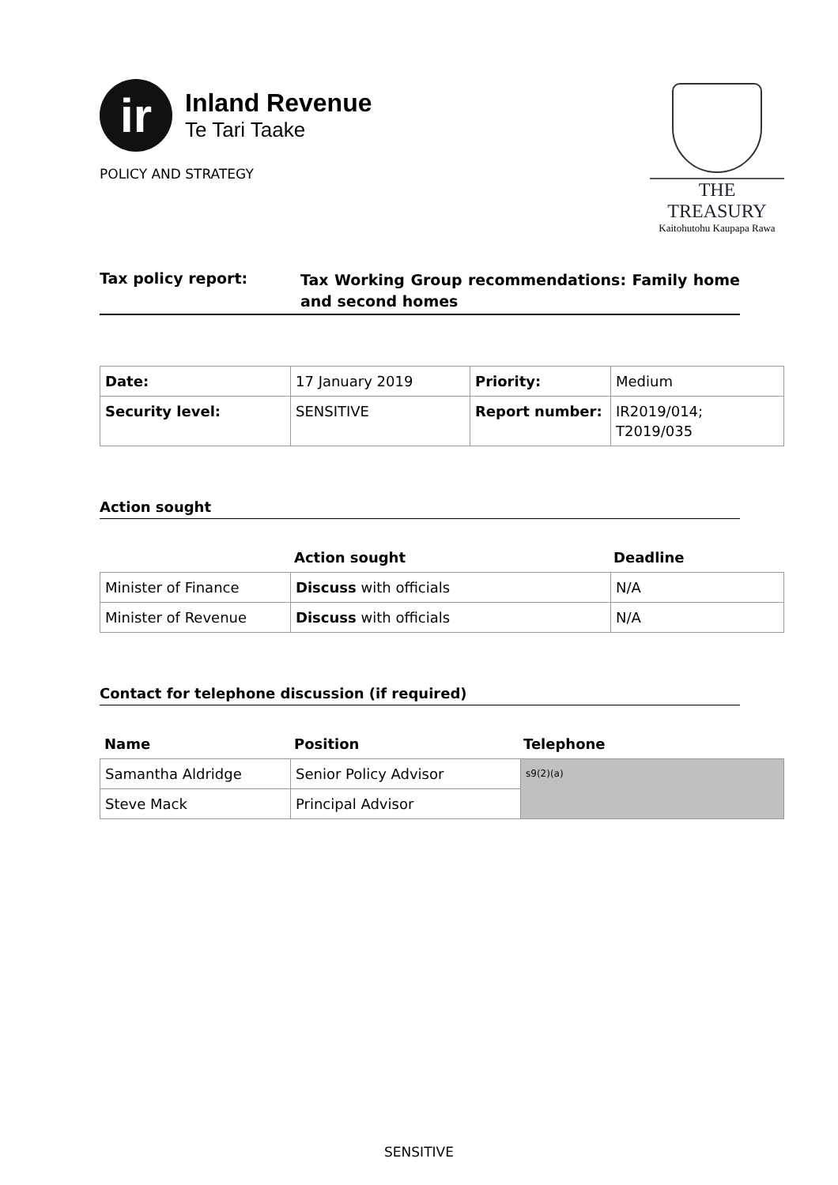ir
Inland Revenue
Te Tari Taake
POLICY AND STRATEGY
THE TREASURY
Kaitohutohu Kaupapa Rawa
Tax policy report:
Tax Working Group recommendations: Family home and second homes
| Date: | 17 January 2019 | Priority: | Medium |
| Security level: | SENSITIVE | Report number: | IR2019/014; T2019/035 |
Action sought
| | Action sought | Deadline |
| --- | --- | --- |
| Minister of Finance | Discuss with officials | N/A |
| Minister of Revenue | Discuss with officials | N/A |
Contact for telephone discussion (if required)
| Name | Position | Telephone |
| --- | --- | --- |
| Samantha Aldridge | Senior Policy Advisor | s9(2)(a) |
| Steve Mack | Principal Advisor | |
SENSITIVE